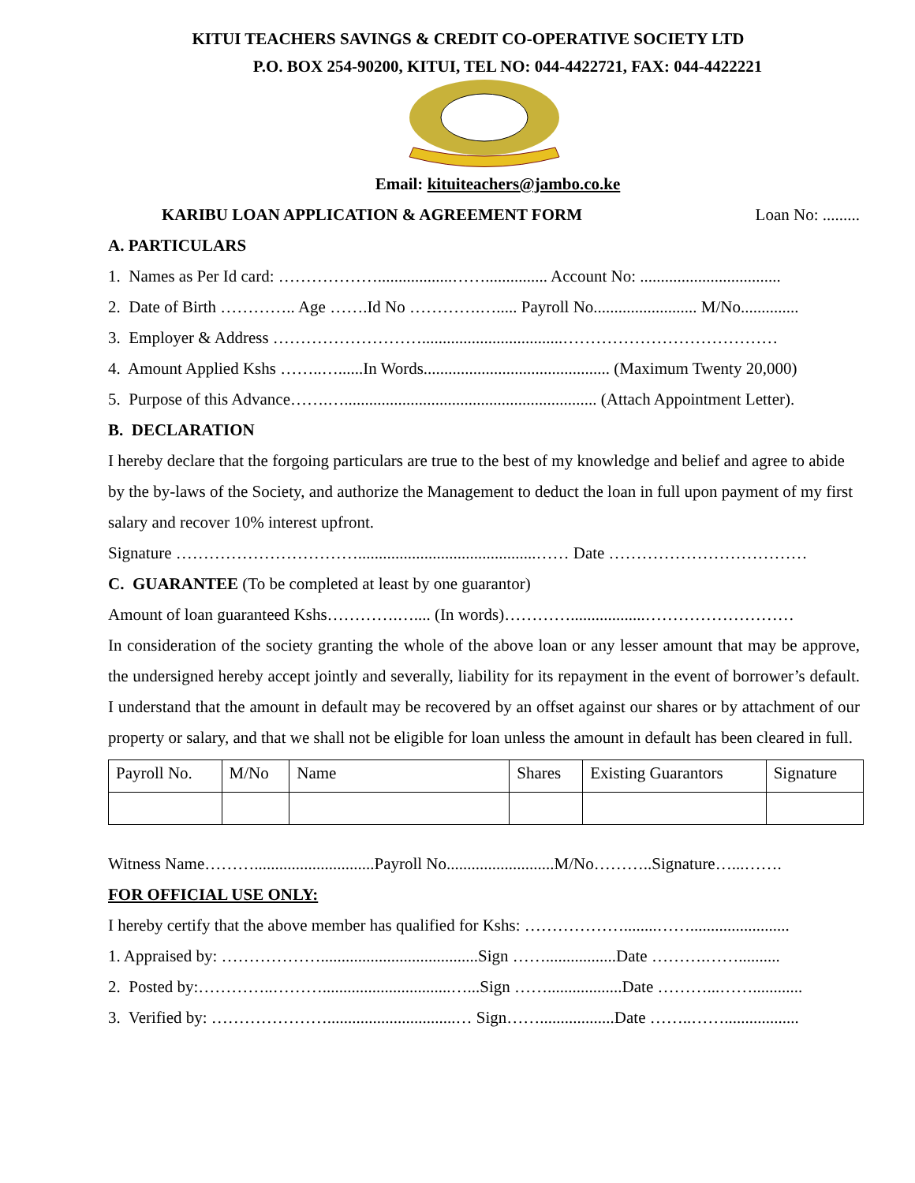KITUI TEACHERS SAVINGS & CREDIT CO-OPERATIVE SOCIETY LTD
P.O. BOX 254-90200, KITUI, TEL NO: 044-4422721, FAX: 044-4422221
Email: kituiteachers@jambo.co.ke
KARIBU LOAN APPLICATION & AGREEMENT FORM
Loan No: .........
A. PARTICULARS
1. Names as Per Id card: ………………..................……............... Account No: ..................................
2. Date of Birth ………….. Age …….Id No ………….…..... Payroll No......................... M/No..............
3. Employer & Address ………………………..................................…………………………………
4. Amount Applied Kshs ……..…......In Words............................................. (Maximum Twenty 20,000)
5. Purpose of this Advance…….…............................................................. (Attach Appointment Letter).
B. DECLARATION
I hereby declare that the forgoing particulars are true to the best of my knowledge and belief and agree to abide by the by-laws of the Society, and authorize the Management to deduct the loan in full upon payment of my first salary and recover 10% interest upfront.
Signature ……………………………...........................................…… Date ………………………………
C. GUARANTEE (To be completed at least by one guarantor)
Amount of loan guaranteed Kshs………….….... (In words)…………..................………………………
In consideration of the society granting the whole of the above loan or any lesser amount that may be approve, the undersigned hereby accept jointly and severally, liability for its repayment in the event of borrower’s default. I understand that the amount in default may be recovered by an offset against our shares or by attachment of our property or salary, and that we shall not be eligible for loan unless the amount in default has been cleared in full.
| Payroll No. | M/No | Name | Shares | Existing Guarantors | Signature |
| --- | --- | --- | --- | --- | --- |
Witness Name……….............................Payroll No..........................M/No………..Signature…...…….
FOR OFFICIAL USE ONLY:
I hereby certify that the above member has qualified for Kshs: ………………........……........................
1. Appraised by: ………………......................................Sign …….................Date ……….……..........
2. Posted by:…………..………...............................…...Sign ……..................Date ………...……............
3. Verified by: …………………...............................… Sign……..................Date ……..……..................